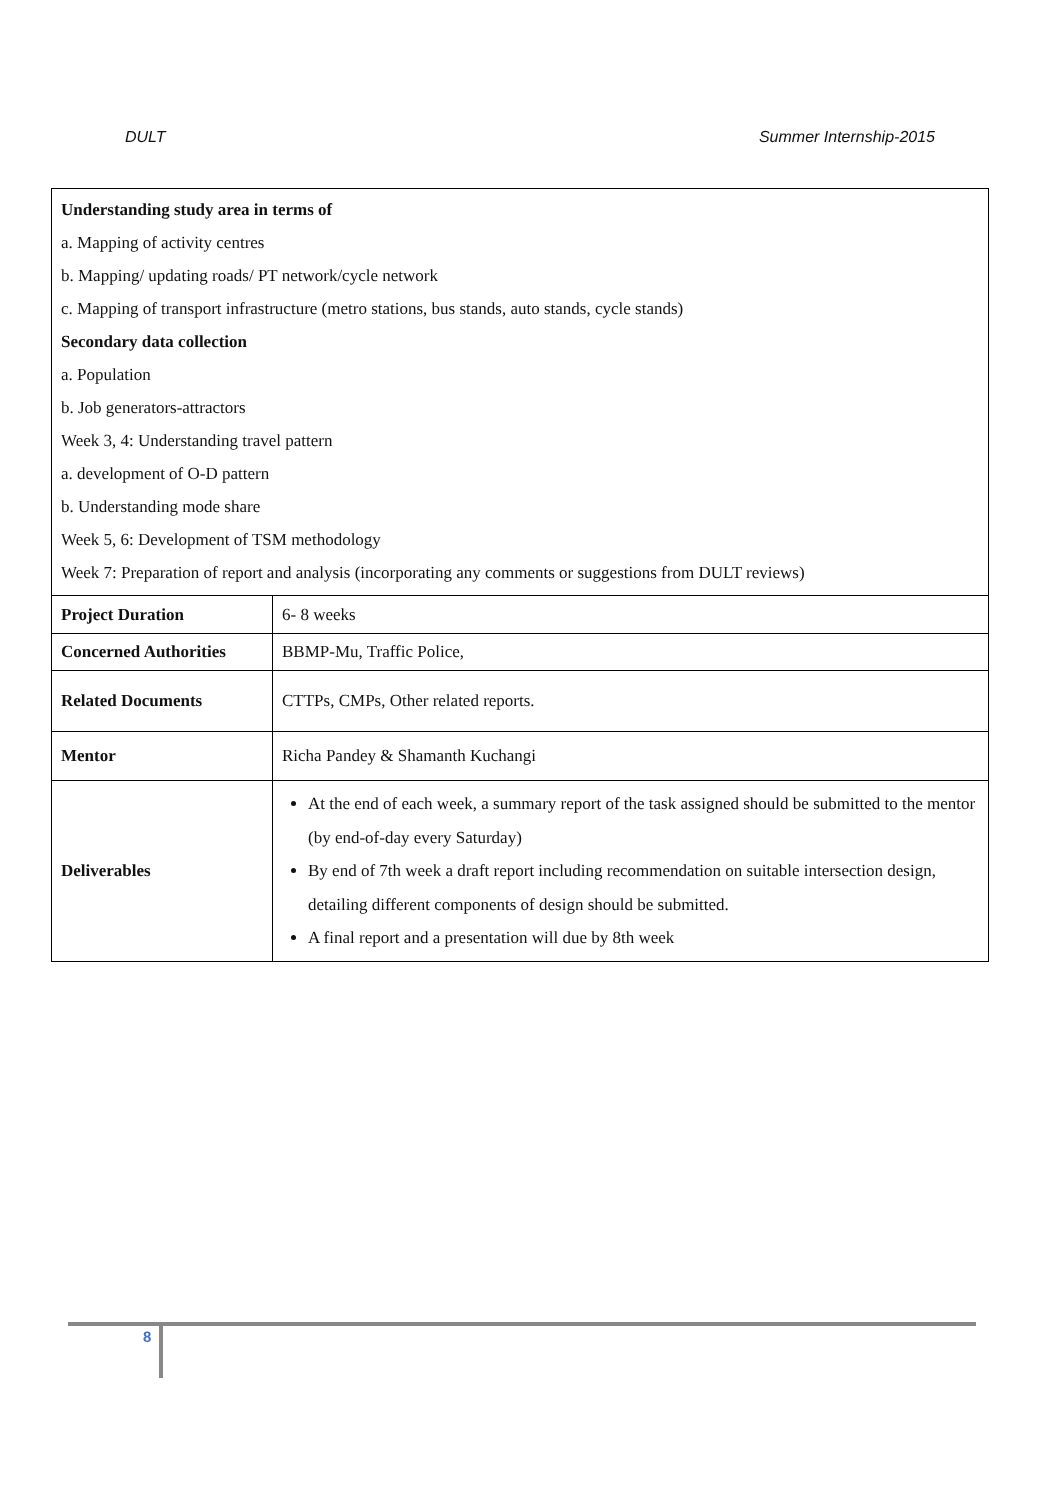DULT Summer Internship-2015
| Understanding study area in terms of a. Mapping of activity centres b. Mapping/ updating roads/ PT network/cycle network c. Mapping of transport infrastructure (metro stations, bus stands, auto stands, cycle stands) Secondary data collection a. Population b. Job generators-attractors Week 3, 4: Understanding travel pattern a. development of O-D pattern b. Understanding mode share Week 5, 6: Development of TSM methodology Week 7: Preparation of report and analysis (incorporating any comments or suggestions from DULT reviews) | |
| Project Duration | 6- 8 weeks |
| Concerned Authorities | BBMP-Mu, Traffic Police, |
| Related Documents | CTTPs, CMPs, Other related reports. |
| Mentor | Richa Pandey & Shamanth Kuchangi |
| Deliverables | At the end of each week, a summary report of the task assigned should be submitted to the mentor (by end-of-day every Saturday) By end of 7th week a draft report including recommendation on suitable intersection design, detailing different components of design should be submitted. A final report and a presentation will due by 8th week |
8